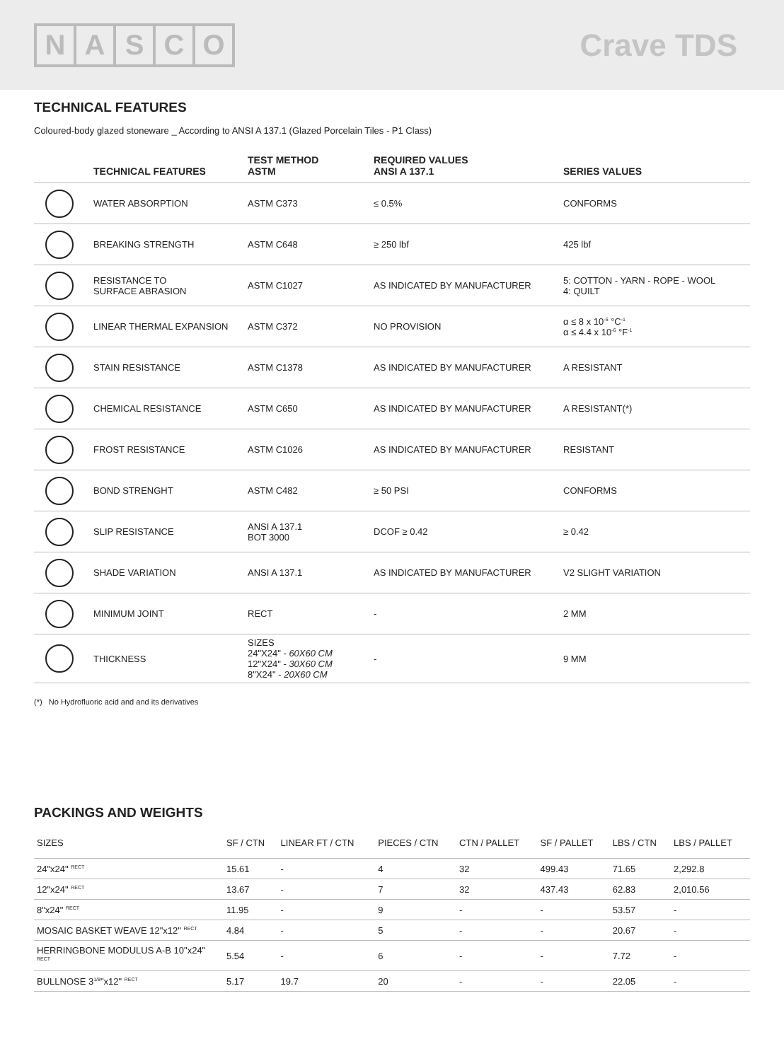NASCO
Crave TDS
TECHNICAL FEATURES
Coloured-body glazed stoneware _ According to ANSI A 137.1 (Glazed Porcelain Tiles - P1 Class)
| | TECHNICAL FEATURES | TEST METHOD ASTM | REQUIRED VALUES ANSI A 137.1 | SERIES VALUES |
| --- | --- | --- | --- | --- |
| | WATER ABSORPTION | ASTM C373 | ≤ 0.5% | CONFORMS |
| | BREAKING STRENGTH | ASTM C648 | ≥ 250 lbf | 425 lbf |
| | RESISTANCE TO SURFACE ABRASION | ASTM C1027 | AS INDICATED BY MANUFACTURER | 5: COTTON - YARN - ROPE - WOOL 4: QUILT |
| | LINEAR THERMAL EXPANSION | ASTM C372 | NO PROVISION | α ≤ 8 x 10<sup>-6</sup> °C<sup>-1</sup> α ≤ 4.4 x 10<sup>-6</sup> °F<sup>-1</sup> |
| | STAIN RESISTANCE | ASTM C1378 | AS INDICATED BY MANUFACTURER | A RESISTANT |
| | CHEMICAL RESISTANCE | ASTM C650 | AS INDICATED BY MANUFACTURER | A RESISTANT(*) |
| | FROST RESISTANCE | ASTM C1026 | AS INDICATED BY MANUFACTURER | RESISTANT |
| | BOND STRENGHT | ASTM C482 | ≥ 50 PSI | CONFORMS |
| | SLIP RESISTANCE | ANSI A 137.1 BOT 3000 | DCOF ≥ 0.42 | ≥ 0.42 |
| | SHADE VARIATION | ANSI A 137.1 | AS INDICATED BY MANUFACTURER | V2 SLIGHT VARIATION |
| | MINIMUM JOINT | RECT | - | 2 MM |
| | THICKNESS | SIZES 24"X24" - 60X60 CM 12"X24" - 30X60 CM 8"X24" - 20X60 CM | - | 9 MM |
(*) No Hydrofluoric acid and and its derivatives
PACKINGS AND WEIGHTS
| SIZES | SF / CTN | LINEAR FT / CTN | PIECES / CTN | CTN / PALLET | SF / PALLET | LBS / CTN | LBS / PALLET |
| --- | --- | --- | --- | --- | --- | --- | --- |
| 24"x24" <sup>RECT</sup> | 15.61 | - | 4 | 32 | 499.43 | 71.65 | 2,292.8 |
| 12"x24" <sup>RECT</sup> | 13.67 | - | 7 | 32 | 437.43 | 62.83 | 2,010.56 |
| 8"x24" <sup>RECT</sup> | 11.95 | - | 9 | - | - | 53.57 | - |
| MOSAIC BASKET WEAVE 12"x12" <sup>RECT</sup> | 4.84 | - | 5 | - | - | 20.67 | - |
| HERRINGBONE MODULUS A-B 10"x24" <sup>RECT</sup> | 5.54 | - | 6 | - | - | 7.72 | - |
| BULLNOSE 3<sup>1/8</sup>"x12" <sup>RECT</sup> | 5.17 | 19.7 | 20 | - | - | 22.05 | - |